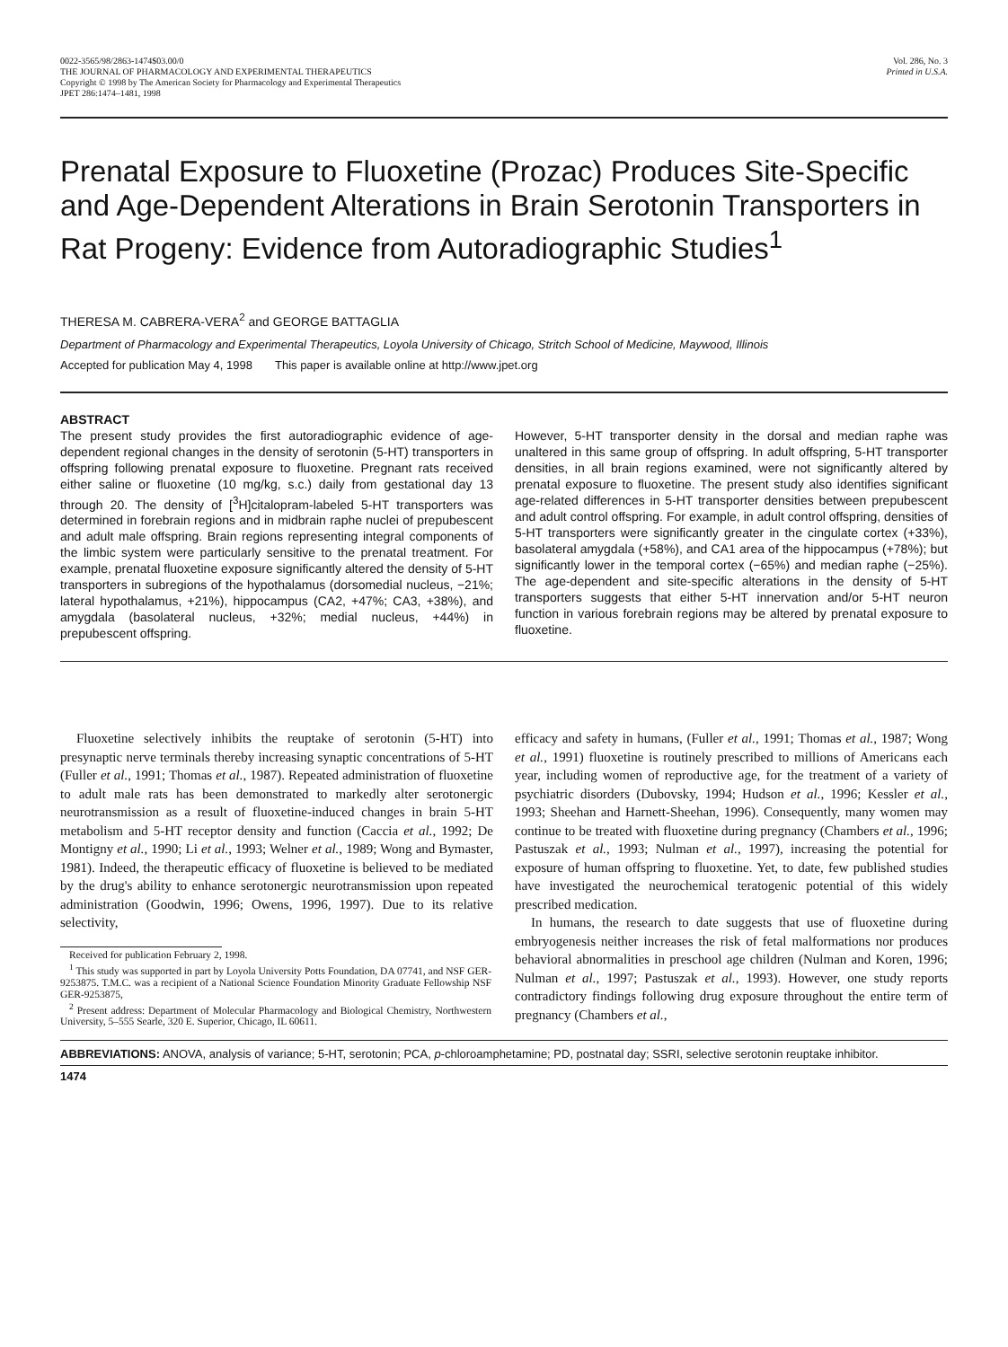0022-3565/98/2863-1474$03.00/0
THE JOURNAL OF PHARMACOLOGY AND EXPERIMENTAL THERAPEUTICS
Copyright © 1998 by The American Society for Pharmacology and Experimental Therapeutics
JPET 286:1474–1481, 1998
Vol. 286, No. 3
Printed in U.S.A.
Prenatal Exposure to Fluoxetine (Prozac) Produces Site-Specific and Age-Dependent Alterations in Brain Serotonin Transporters in Rat Progeny: Evidence from Autoradiographic Studies<sup>1</sup>
THERESA M. CABRERA-VERA<sup>2</sup> and GEORGE BATTAGLIA
Department of Pharmacology and Experimental Therapeutics, Loyola University of Chicago, Stritch School of Medicine, Maywood, Illinois
Accepted for publication May 4, 1998 This paper is available online at http://www.jpet.org
ABSTRACT
The present study provides the first autoradiographic evidence of age-dependent regional changes in the density of serotonin (5-HT) transporters in offspring following prenatal exposure to fluoxetine. Pregnant rats received either saline or fluoxetine (10 mg/kg, s.c.) daily from gestational day 13 through 20. The density of [<sup>3</sup>H]citalopram-labeled 5-HT transporters was determined in forebrain regions and in midbrain raphe nuclei of prepubescent and adult male offspring. Brain regions representing integral components of the limbic system were particularly sensitive to the prenatal treatment. For example, prenatal fluoxetine exposure significantly altered the density of 5-HT transporters in subregions of the hypothalamus (dorsomedial nucleus, −21%; lateral hypothalamus, +21%), hippocampus (CA2, +47%; CA3, +38%), and amygdala (basolateral nucleus, +32%; medial nucleus, +44%) in prepubescent offspring.
However, 5-HT transporter density in the dorsal and median raphe was unaltered in this same group of offspring. In adult offspring, 5-HT transporter densities, in all brain regions examined, were not significantly altered by prenatal exposure to fluoxetine. The present study also identifies significant age-related differences in 5-HT transporter densities between prepubescent and adult control offspring. For example, in adult control offspring, densities of 5-HT transporters were significantly greater in the cingulate cortex (+33%), basolateral amygdala (+58%), and CA1 area of the hippocampus (+78%); but significantly lower in the temporal cortex (−65%) and median raphe (−25%). The age-dependent and site-specific alterations in the density of 5-HT transporters suggests that either 5-HT innervation and/or 5-HT neuron function in various forebrain regions may be altered by prenatal exposure to fluoxetine.
Fluoxetine selectively inhibits the reuptake of serotonin (5-HT) into presynaptic nerve terminals thereby increasing synaptic concentrations of 5-HT (Fuller et al., 1991; Thomas et al., 1987). Repeated administration of fluoxetine to adult male rats has been demonstrated to markedly alter serotonergic neurotransmission as a result of fluoxetine-induced changes in brain 5-HT metabolism and 5-HT receptor density and function (Caccia et al., 1992; De Montigny et al., 1990; Li et al., 1993; Welner et al., 1989; Wong and Bymaster, 1981). Indeed, the therapeutic efficacy of fluoxetine is believed to be mediated by the drug's ability to enhance serotonergic neurotransmission upon repeated administration (Goodwin, 1996; Owens, 1996, 1997). Due to its relative selectivity,
Received for publication February 2, 1998.
<sup>1</sup> This study was supported in part by Loyola University Potts Foundation, DA 07741, and NSF GER-9253875. T.M.C. was a recipient of a National Science Foundation Minority Graduate Fellowship NSF GER-9253875,
<sup>2</sup> Present address: Department of Molecular Pharmacology and Biological Chemistry, Northwestern University, 5–555 Searle, 320 E. Superior, Chicago, IL 60611.
efficacy and safety in humans, (Fuller et al., 1991; Thomas et al., 1987; Wong et al., 1991) fluoxetine is routinely prescribed to millions of Americans each year, including women of reproductive age, for the treatment of a variety of psychiatric disorders (Dubovsky, 1994; Hudson et al., 1996; Kessler et al., 1993; Sheehan and Harnett-Sheehan, 1996). Consequently, many women may continue to be treated with fluoxetine during pregnancy (Chambers et al., 1996; Pastuszak et al., 1993; Nulman et al., 1997), increasing the potential for exposure of human offspring to fluoxetine. Yet, to date, few published studies have investigated the neurochemical teratogenic potential of this widely prescribed medication.
In humans, the research to date suggests that use of fluoxetine during embryogenesis neither increases the risk of fetal malformations nor produces behavioral abnormalities in preschool age children (Nulman and Koren, 1996; Nulman et al., 1997; Pastuszak et al., 1993). However, one study reports contradictory findings following drug exposure throughout the entire term of pregnancy (Chambers et al.,
ABBREVIATIONS: ANOVA, analysis of variance; 5-HT, serotonin; PCA, p-chloroamphetamine; PD, postnatal day; SSRI, selective serotonin reuptake inhibitor.
1474